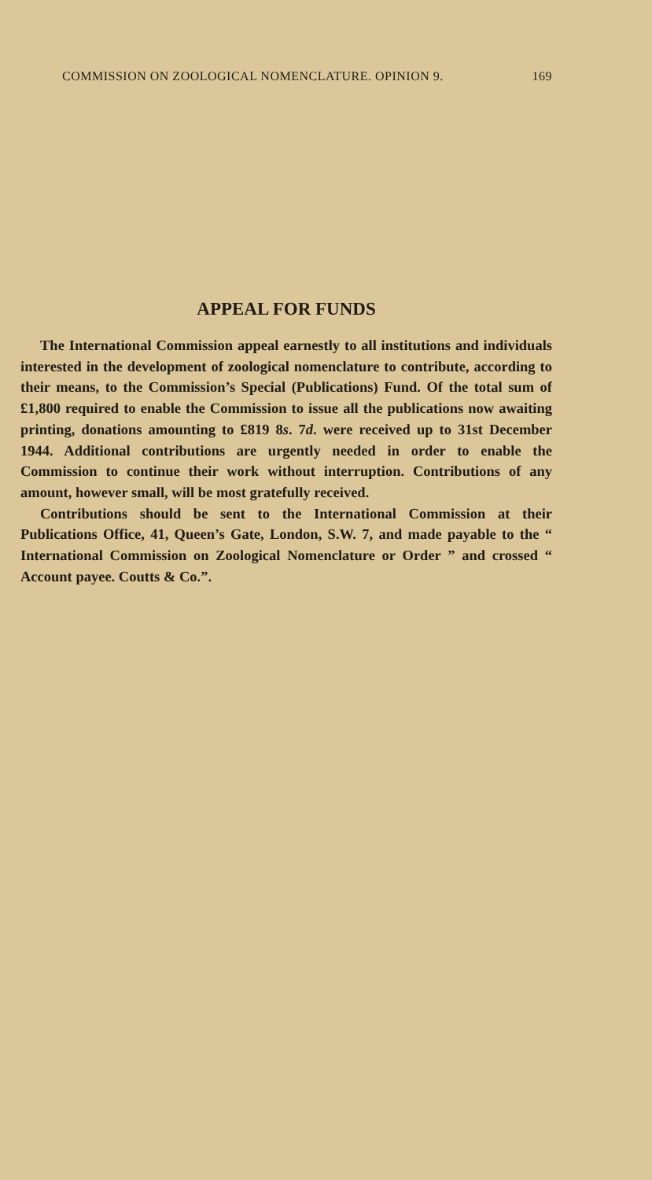COMMISSION ON ZOOLOGICAL NOMENCLATURE. OPINION 9. 169
APPEAL FOR FUNDS
The International Commission appeal earnestly to all institutions and individuals interested in the development of zoological nomenclature to contribute, according to their means, to the Commission’s Special (Publications) Fund. Of the total sum of £1,800 required to enable the Commission to issue all the publications now awaiting printing, donations amounting to £819 8s. 7d. were received up to 31st December 1944. Additional contributions are urgently needed in order to enable the Commission to continue their work without interruption. Contributions of any amount, however small, will be most gratefully received.
Contributions should be sent to the International Commission at their Publications Office, 41, Queen’s Gate, London, S.W. 7, and made payable to the “ International Commission on Zoological Nomenclature or Order ” and crossed “ Account payee. Coutts & Co.”.